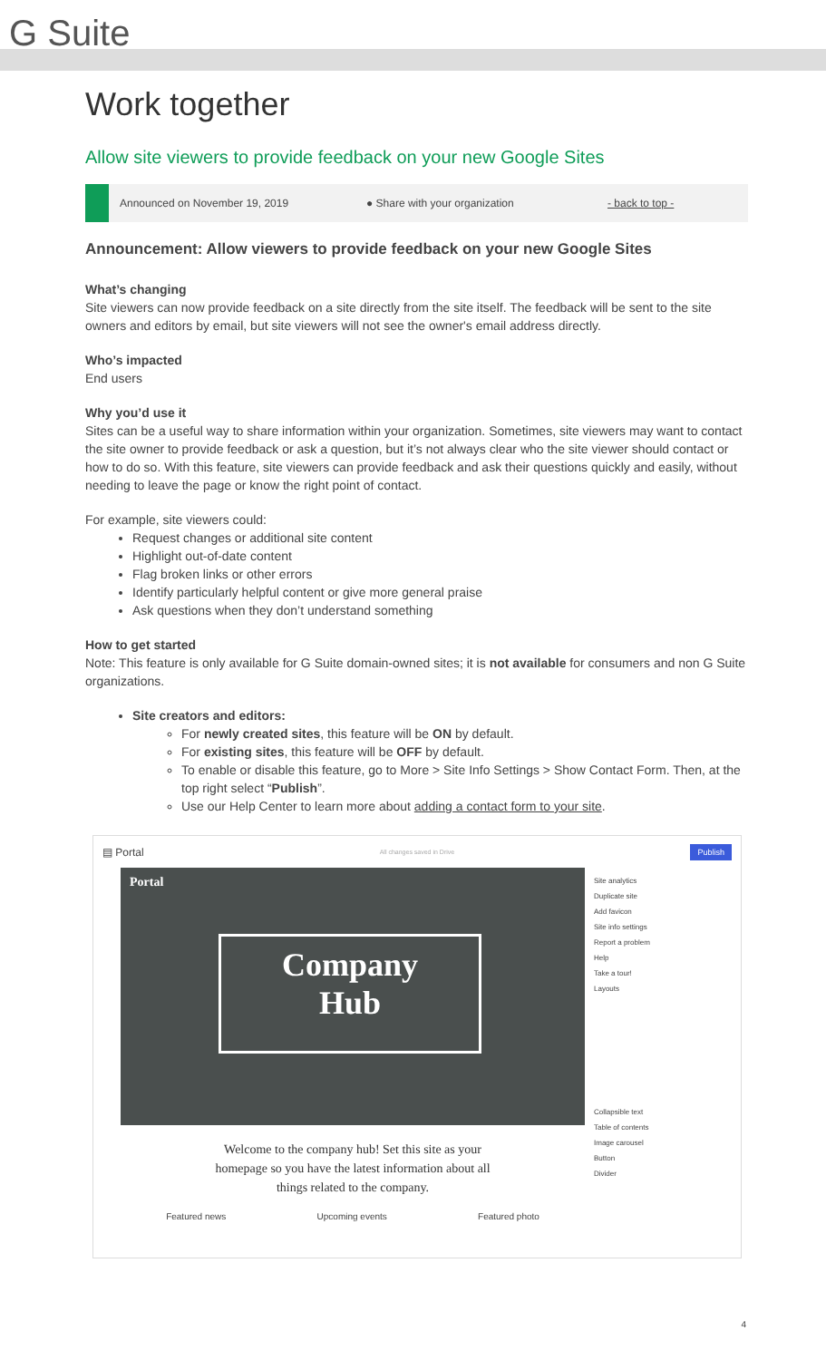G Suite
Work together
Allow site viewers to provide feedback on your new Google Sites
Announced on November 19, 2019 ● Share with your organization - back to top -
Announcement: Allow viewers to provide feedback on your new Google Sites
What’s changing
Site viewers can now provide feedback on a site directly from the site itself. The feedback will be sent to the site owners and editors by email, but site viewers will not see the owner's email address directly.
Who’s impacted
End users
Why you’d use it
Sites can be a useful way to share information within your organization. Sometimes, site viewers may want to contact the site owner to provide feedback or ask a question, but it’s not always clear who the site viewer should contact or how to do so. With this feature, site viewers can provide feedback and ask their questions quickly and easily, without needing to leave the page or know the right point of contact.
For example, site viewers could:
Request changes or additional site content
Highlight out-of-date content
Flag broken links or other errors
Identify particularly helpful content or give more general praise
Ask questions when they don’t understand something
How to get started
Note: This feature is only available for G Suite domain-owned sites; it is not available for consumers and non G Suite organizations.
Site creators and editors:
For newly created sites, this feature will be ON by default.
For existing sites, this feature will be OFF by default.
To enable or disable this feature, go to More > Site Info Settings > Show Contact Form. Then, at the top right select “Publish”.
Use our Help Center to learn more about adding a contact form to your site.
▤ Portal All changes saved in Drive Publish
Portal
Company
Hub
Welcome to the company hub! Set this site as your
homepage so you have the latest information about all
things related to the company.
Featured news Upcoming events Featured photo
Site analytics
Duplicate site
Add favicon
Site info settings
Report a problem
Help
Take a tour!
Layouts
Collapsible text
Table of contents
Image carousel
Button
Divider
4